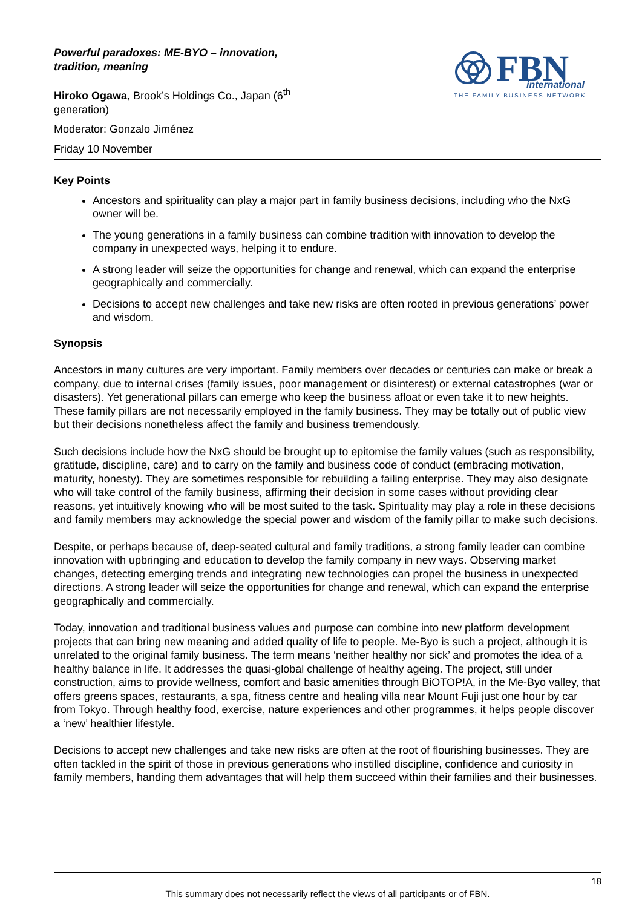Powerful paradoxes: ME-BYO – innovation, tradition, meaning
Hiroko Ogawa, Brook’s Holdings Co., Japan (6<sup>th</sup> generation)
Moderator: Gonzalo Jiménez
Friday 10 November
FBN
international
THE FAMILY BUSINESS NETWORK
Key Points
Ancestors and spirituality can play a major part in family business decisions, including who the NxG owner will be.
The young generations in a family business can combine tradition with innovation to develop the company in unexpected ways, helping it to endure.
A strong leader will seize the opportunities for change and renewal, which can expand the enterprise geographically and commercially.
Decisions to accept new challenges and take new risks are often rooted in previous generations’ power and wisdom.
Synopsis
Ancestors in many cultures are very important. Family members over decades or centuries can make or break a company, due to internal crises (family issues, poor management or disinterest) or external catastrophes (war or disasters). Yet generational pillars can emerge who keep the business afloat or even take it to new heights. These family pillars are not necessarily employed in the family business. They may be totally out of public view but their decisions nonetheless affect the family and business tremendously.
Such decisions include how the NxG should be brought up to epitomise the family values (such as responsibility, gratitude, discipline, care) and to carry on the family and business code of conduct (embracing motivation, maturity, honesty). They are sometimes responsible for rebuilding a failing enterprise. They may also designate who will take control of the family business, affirming their decision in some cases without providing clear reasons, yet intuitively knowing who will be most suited to the task. Spirituality may play a role in these decisions and family members may acknowledge the special power and wisdom of the family pillar to make such decisions.
Despite, or perhaps because of, deep-seated cultural and family traditions, a strong family leader can combine innovation with upbringing and education to develop the family company in new ways. Observing market changes, detecting emerging trends and integrating new technologies can propel the business in unexpected directions. A strong leader will seize the opportunities for change and renewal, which can expand the enterprise geographically and commercially.
Today, innovation and traditional business values and purpose can combine into new platform development projects that can bring new meaning and added quality of life to people. Me-Byo is such a project, although it is unrelated to the original family business. The term means ‘neither healthy nor sick’ and promotes the idea of a healthy balance in life. It addresses the quasi-global challenge of healthy ageing. The project, still under construction, aims to provide wellness, comfort and basic amenities through BiOTOP!A, in the Me-Byo valley, that offers greens spaces, restaurants, a spa, fitness centre and healing villa near Mount Fuji just one hour by car from Tokyo. Through healthy food, exercise, nature experiences and other programmes, it helps people discover a ‘new’ healthier lifestyle.
Decisions to accept new challenges and take new risks are often at the root of flourishing businesses. They are often tackled in the spirit of those in previous generations who instilled discipline, confidence and curiosity in family members, handing them advantages that will help them succeed within their families and their businesses.
18
This summary does not necessarily reflect the views of all participants or of FBN.